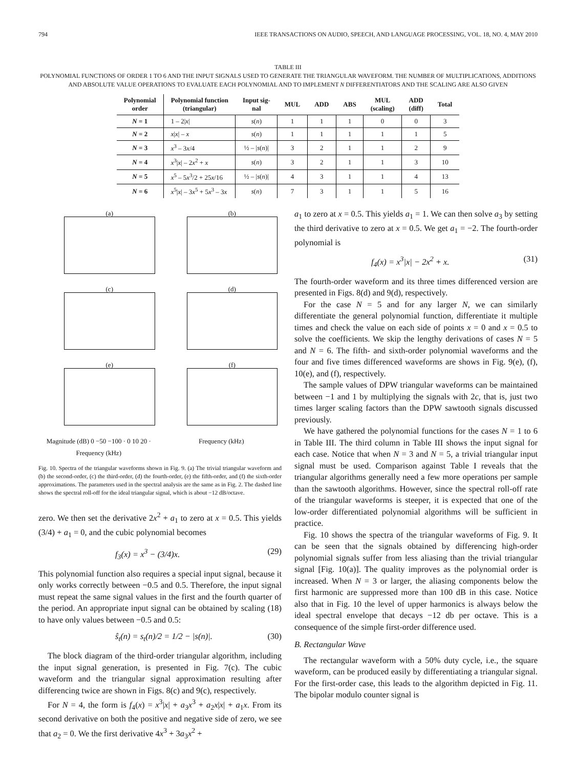794 IEEE TRANSACTIONS ON AUDIO, SPEECH, AND LANGUAGE PROCESSING, VOL. 18, NO. 4, MAY 2010
TABLE III
POLYNOMIAL FUNCTIONS OF ORDER 1 TO 6 AND THE INPUT SIGNALS USED TO GENERATE THE TRIANGULAR WAVEFORM. THE NUMBER OF MULTIPLICATIONS, ADDITIONS AND ABSOLUTE VALUE OPERATIONS TO EVALUATE EACH POLYNOMIAL AND TO IMPLEMENT N DIFFERENTIATORS AND THE SCALING ARE ALSO GIVEN
| Polynomial order | Polynomial function (triangular) | Input sig- nal | MUL | ADD | ABS | MUL (scaling) | ADD (diff) | Total |
| --- | --- | --- | --- | --- | --- | --- | --- | --- |
| N = 1 | 1 – 2/ x / | s ( n ) | 1 | 1 | 1 | 0 | 0 | 3 |
| N = 2 | x / x / – x | s ( n ) | 1 | 1 | 1 | 1 | 1 | 5 |
| N = 3 | x<sup>3</sup> – 3 x /4 | ½ – / s ( n )/ | 3 | 2 | 1 | 1 | 2 | 9 |
| N = 4 | x<sup>3</sup>/ x / – 2 x<sup>2</sup> + x | s ( n ) | 3 | 2 | 1 | 1 | 3 | 10 |
| N = 5 | x<sup>5</sup> – 5 x<sup>3</sup>/2 + 25 x /16 | ½ – / s ( n )/ | 4 | 3 | 1 | 1 | 4 | 13 |
| N = 6 | x<sup>5</sup>/ x / – 3 x<sup>5</sup> + 5 x<sup>3</sup> – 3 x | s ( n ) | 7 | 3 | 1 | 1 | 5 | 16 |
(a)
(b)
(c)
(d)
(e)
(f)
Magnitude (dB) 0 −50 −100 · 0 10 20 · Frequency (kHz)
Frequency (kHz)
Fig. 10. Spectra of the triangular waveforms shown in Fig. 9. (a) The trivial triangular waveform and (b) the second-order, (c) the third-order, (d) the fourth-order, (e) the fifth-order, and (f) the sixth-order approximations. The parameters used in the spectral analysis are the same as in Fig. 2. The dashed line shows the spectral roll-off for the ideal triangular signal, which is about −12 dB/octave.
zero. We then set the derivative 2x<sup>2</sup> + a<sub>1</sub> to zero at x = 0.5. This yields (3/4) + a<sub>1</sub> = 0, and the cubic polynomial becomes
f<sub>3</sub>(x) = x<sup>3</sup> − (3/4)x. (29)
This polynomial function also requires a special input signal, because it only works correctly between −0.5 and 0.5. Therefore, the input signal must repeat the same signal values in the first and the fourth quarter of the period. An appropriate input signal can be obtained by scaling (18) to have only values between −0.5 and 0.5:
ŝ<sub>t</sub>(n) = s<sub>t</sub>(n)/2 = 1/2 − |s(n)|. (30)
The block diagram of the third-order triangular algorithm, including the input signal generation, is presented in Fig. 7(c). The cubic waveform and the triangular signal approximation resulting after differencing twice are shown in Figs. 8(c) and 9(c), respectively.
For N = 4, the form is f<sub>4</sub>(x) = x<sup>3</sup>|x| + a<sub>3</sub>x<sup>3</sup> + a<sub>2</sub>x|x| + a<sub>1</sub>x. From its second derivative on both the positive and negative side of zero, we see that a<sub>2</sub> = 0. We the first derivative 4x<sup>3</sup> + 3a<sub>3</sub>x<sup>2</sup> +
a<sub>1</sub> to zero at x = 0.5. This yields a<sub>1</sub> = 1. We can then solve a<sub>3</sub> by setting the third derivative to zero at x = 0.5. We get a<sub>1</sub> = −2. The fourth-order polynomial is
f<sub>4</sub>(x) = x<sup>3</sup>|x| − 2x<sup>2</sup> + x. (31)
The fourth-order waveform and its three times differenced version are presented in Figs. 8(d) and 9(d), respectively.
For the case N = 5 and for any larger N, we can similarly differentiate the general polynomial function, differentiate it multiple times and check the value on each side of points x = 0 and x = 0.5 to solve the coefficients. We skip the lengthy derivations of cases N = 5 and N = 6. The fifth- and sixth-order polynomial waveforms and the four and five times differenced waveforms are shows in Fig. 9(e), (f), 10(e), and (f), respectively.
The sample values of DPW triangular waveforms can be maintained between −1 and 1 by multiplying the signals with 2c, that is, just two times larger scaling factors than the DPW sawtooth signals discussed previously.
We have gathered the polynomial functions for the cases N = 1 to 6 in Table III. The third column in Table III shows the input signal for each case. Notice that when N = 3 and N = 5, a trivial triangular input signal must be used. Comparison against Table I reveals that the triangular algorithms generally need a few more operations per sample than the sawtooth algorithms. However, since the spectral roll-off rate of the triangular waveforms is steeper, it is expected that one of the low-order differentiated polynomial algorithms will be sufficient in practice.
Fig. 10 shows the spectra of the triangular waveforms of Fig. 9. It can be seen that the signals obtained by differencing high-order polynomial signals suffer from less aliasing than the trivial triangular signal [Fig. 10(a)]. The quality improves as the polynomial order is increased. When N = 3 or larger, the aliasing components below the first harmonic are suppressed more than 100 dB in this case. Notice also that in Fig. 10 the level of upper harmonics is always below the ideal spectral envelope that decays −12 db per octave. This is a consequence of the simple first-order difference used.
B. Rectangular Wave
The rectangular waveform with a 50% duty cycle, i.e., the square waveform, can be produced easily by differentiating a triangular signal. For the first-order case, this leads to the algorithm depicted in Fig. 11. The bipolar modulo counter signal is